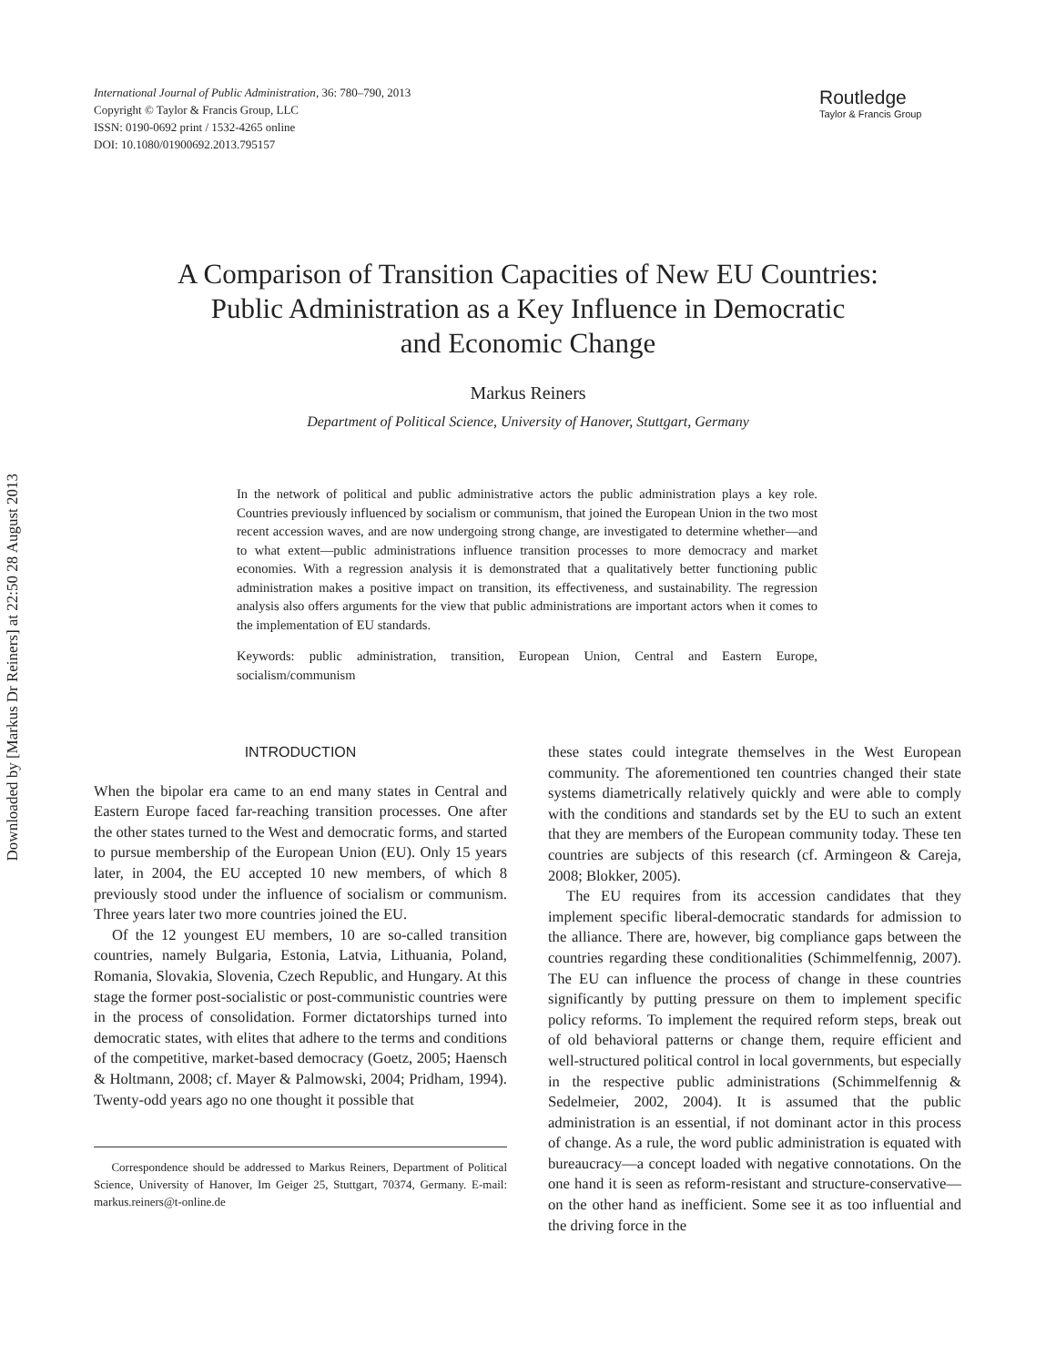Downloaded by [Markus Dr Reiners] at 22:50 28 August 2013
International Journal of Public Administration, 36: 780–790, 2013
Copyright © Taylor & Francis Group, LLC
ISSN: 0190-0692 print / 1532-4265 online
DOI: 10.1080/01900692.2013.795157
Routledge
Taylor & Francis Group
A Comparison of Transition Capacities of New EU Countries:
Public Administration as a Key Influence in Democratic
and Economic Change
Markus Reiners
Department of Political Science, University of Hanover, Stuttgart, Germany
In the network of political and public administrative actors the public administration plays a key role. Countries previously influenced by socialism or communism, that joined the European Union in the two most recent accession waves, and are now undergoing strong change, are investigated to determine whether—and to what extent—public administrations influence transition processes to more democracy and market economies. With a regression analysis it is demonstrated that a qualitatively better functioning public administration makes a positive impact on transition, its effectiveness, and sustainability. The regression analysis also offers arguments for the view that public administrations are important actors when it comes to the implementation of EU standards.
Keywords: public administration, transition, European Union, Central and Eastern Europe, socialism/communism
INTRODUCTION
When the bipolar era came to an end many states in Central and Eastern Europe faced far-reaching transition processes. One after the other states turned to the West and democratic forms, and started to pursue membership of the European Union (EU). Only 15 years later, in 2004, the EU accepted 10 new members, of which 8 previously stood under the influence of socialism or communism. Three years later two more countries joined the EU.
Of the 12 youngest EU members, 10 are so-called transition countries, namely Bulgaria, Estonia, Latvia, Lithuania, Poland, Romania, Slovakia, Slovenia, Czech Republic, and Hungary. At this stage the former post-socialistic or post-communistic countries were in the process of consolidation. Former dictatorships turned into democratic states, with elites that adhere to the terms and conditions of the competitive, market-based democracy (Goetz, 2005; Haensch & Holtmann, 2008; cf. Mayer & Palmowski, 2004; Pridham, 1994). Twenty-odd years ago no one thought it possible that
Correspondence should be addressed to Markus Reiners, Department of Political Science, University of Hanover, Im Geiger 25, Stuttgart, 70374, Germany. E-mail: markus.reiners@t-online.de
these states could integrate themselves in the West European community. The aforementioned ten countries changed their state systems diametrically relatively quickly and were able to comply with the conditions and standards set by the EU to such an extent that they are members of the European community today. These ten countries are subjects of this research (cf. Armingeon & Careja, 2008; Blokker, 2005).
The EU requires from its accession candidates that they implement specific liberal-democratic standards for admission to the alliance. There are, however, big compliance gaps between the countries regarding these conditionalities (Schimmelfennig, 2007). The EU can influence the process of change in these countries significantly by putting pressure on them to implement specific policy reforms. To implement the required reform steps, break out of old behavioral patterns or change them, require efficient and well-structured political control in local governments, but especially in the respective public administrations (Schimmelfennig & Sedelmeier, 2002, 2004). It is assumed that the public administration is an essential, if not dominant actor in this process of change. As a rule, the word public administration is equated with bureaucracy—a concept loaded with negative connotations. On the one hand it is seen as reform-resistant and structure-conservative—on the other hand as inefficient. Some see it as too influential and the driving force in the